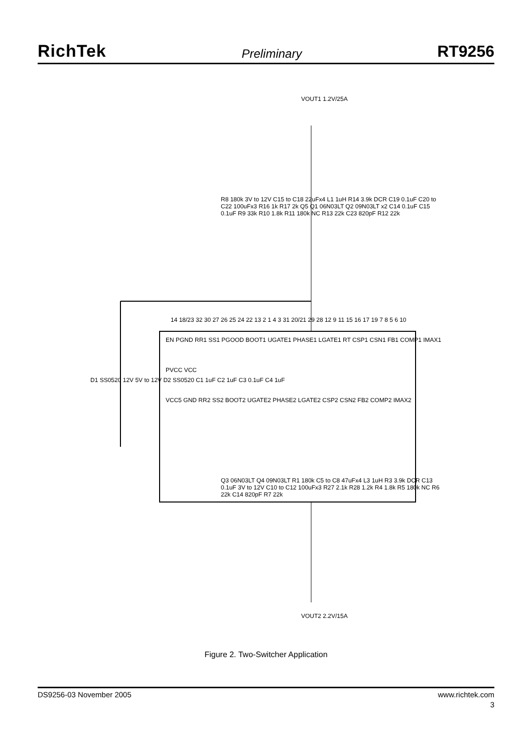RichTek Preliminary RT9256
VOUT1 1.2V/25A
EN PGND RR1 SS1 PGOOD BOOT1 UGATE1 PHASE1 LGATE1 RT CSP1 CSN1 FB1 COMP1 IMAX1
PVCC VCC
VCC5 GND RR2 SS2 BOOT2 UGATE2 PHASE2 LGATE2 CSP2 CSN2 FB2 COMP2 IMAX2
R8 180k 3V to 12V C15 to C18 22uFx4 L1 1uH R14 3.9k DCR C19 0.1uF C20 to C22 100uFx3 R16 1k R17 2k Q5 Q1 06N03LT Q2 09N03LT x2 C14 0.1uF C15 0.1uF R9 33k R10 1.8k R11 180k NC R13 22k C23 820pF R12 22k
D1 SS0520 12V 5V to 12V D2 SS0520 C1 1uF C2 1uF C3 0.1uF C4 1uF
Q3 06N03LT Q4 09N03LT R1 180k C5 to C8 47uFx4 L3 1uH R3 3.9k DCR C13 0.1uF 3V to 12V C10 to C12 100uFx3 R27 2.1k R28 1.2k R4 1.8k R5 180k NC R6 22k C14 820pF R7 22k
VOUT2 2.2V/15A
14 18/23 32 30 27 26 25 24 22 13 2 1 4 3 31 20/21 29 28 12 9 11 15 16 17 19 7 8 5 6 10
Figure 2. Two-Switcher Application
DS9256-03 November 2005 www.richtek.com
3